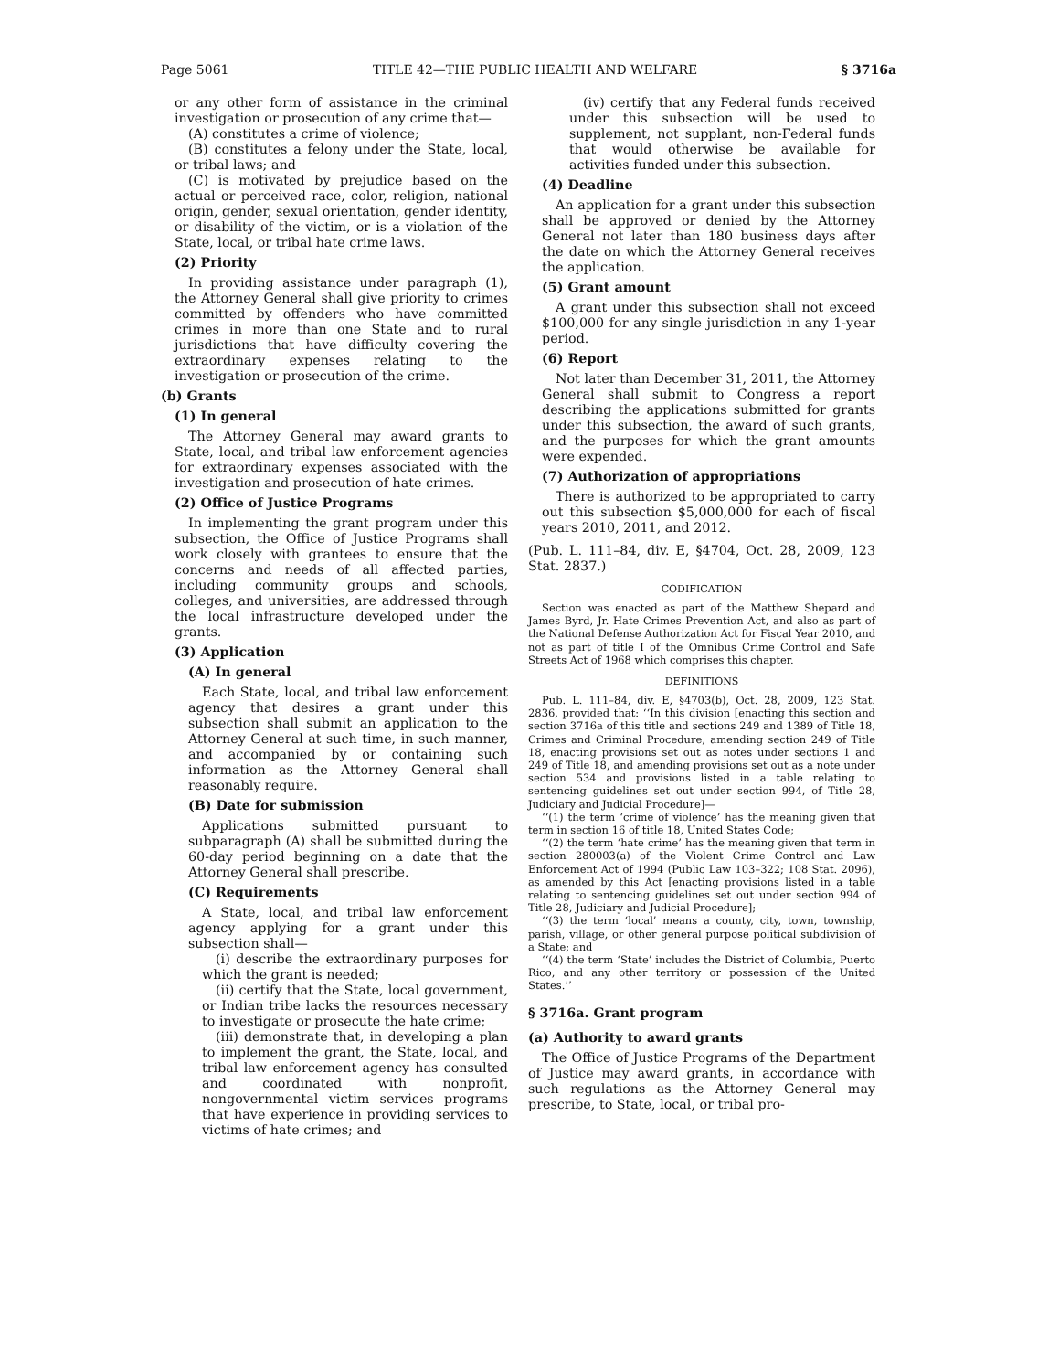Page 5061 TITLE 42—THE PUBLIC HEALTH AND WELFARE § 3716a
or any other form of assistance in the criminal investigation or prosecution of any crime that—
(A) constitutes a crime of violence;
(B) constitutes a felony under the State, local, or tribal laws; and
(C) is motivated by prejudice based on the actual or perceived race, color, religion, national origin, gender, sexual orientation, gender identity, or disability of the victim, or is a violation of the State, local, or tribal hate crime laws.
(2) Priority
In providing assistance under paragraph (1), the Attorney General shall give priority to crimes committed by offenders who have committed crimes in more than one State and to rural jurisdictions that have difficulty covering the extraordinary expenses relating to the investigation or prosecution of the crime.
(b) Grants
(1) In general
The Attorney General may award grants to State, local, and tribal law enforcement agencies for extraordinary expenses associated with the investigation and prosecution of hate crimes.
(2) Office of Justice Programs
In implementing the grant program under this subsection, the Office of Justice Programs shall work closely with grantees to ensure that the concerns and needs of all affected parties, including community groups and schools, colleges, and universities, are addressed through the local infrastructure developed under the grants.
(3) Application
(A) In general
Each State, local, and tribal law enforcement agency that desires a grant under this subsection shall submit an application to the Attorney General at such time, in such manner, and accompanied by or containing such information as the Attorney General shall reasonably require.
(B) Date for submission
Applications submitted pursuant to subparagraph (A) shall be submitted during the 60-day period beginning on a date that the Attorney General shall prescribe.
(C) Requirements
A State, local, and tribal law enforcement agency applying for a grant under this subsection shall—
(i) describe the extraordinary purposes for which the grant is needed;
(ii) certify that the State, local government, or Indian tribe lacks the resources necessary to investigate or prosecute the hate crime;
(iii) demonstrate that, in developing a plan to implement the grant, the State, local, and tribal law enforcement agency has consulted and coordinated with nonprofit, nongovernmental victim services programs that have experience in providing services to victims of hate crimes; and
(iv) certify that any Federal funds received under this subsection will be used to supplement, not supplant, non-Federal funds that would otherwise be available for activities funded under this subsection.
(4) Deadline
An application for a grant under this subsection shall be approved or denied by the Attorney General not later than 180 business days after the date on which the Attorney General receives the application.
(5) Grant amount
A grant under this subsection shall not exceed $100,000 for any single jurisdiction in any 1-year period.
(6) Report
Not later than December 31, 2011, the Attorney General shall submit to Congress a report describing the applications submitted for grants under this subsection, the award of such grants, and the purposes for which the grant amounts were expended.
(7) Authorization of appropriations
There is authorized to be appropriated to carry out this subsection $5,000,000 for each of fiscal years 2010, 2011, and 2012.
(Pub. L. 111–84, div. E, §4704, Oct. 28, 2009, 123 Stat. 2837.)
CODIFICATION
Section was enacted as part of the Matthew Shepard and James Byrd, Jr. Hate Crimes Prevention Act, and also as part of the National Defense Authorization Act for Fiscal Year 2010, and not as part of title I of the Omnibus Crime Control and Safe Streets Act of 1968 which comprises this chapter.
DEFINITIONS
Pub. L. 111–84, div. E, §4703(b), Oct. 28, 2009, 123 Stat. 2836, provided that: ‘‘In this division [enacting this section and section 3716a of this title and sections 249 and 1389 of Title 18, Crimes and Criminal Procedure, amending section 249 of Title 18, enacting provisions set out as notes under sections 1 and 249 of Title 18, and amending provisions set out as a note under section 534 and provisions listed in a table relating to sentencing guidelines set out under section 994, of Title 28, Judiciary and Judicial Procedure]—
‘‘(1) the term ‘crime of violence’ has the meaning given that term in section 16 of title 18, United States Code;
‘‘(2) the term ‘hate crime’ has the meaning given that term in section 280003(a) of the Violent Crime Control and Law Enforcement Act of 1994 (Public Law 103–322; 108 Stat. 2096), as amended by this Act [enacting provisions listed in a table relating to sentencing guidelines set out under section 994 of Title 28, Judiciary and Judicial Procedure];
‘‘(3) the term ‘local’ means a county, city, town, township, parish, village, or other general purpose political subdivision of a State; and
‘‘(4) the term ‘State’ includes the District of Columbia, Puerto Rico, and any other territory or possession of the United States.’’
§ 3716a. Grant program
(a) Authority to award grants
The Office of Justice Programs of the Department of Justice may award grants, in accordance with such regulations as the Attorney General may prescribe, to State, local, or tribal pro-